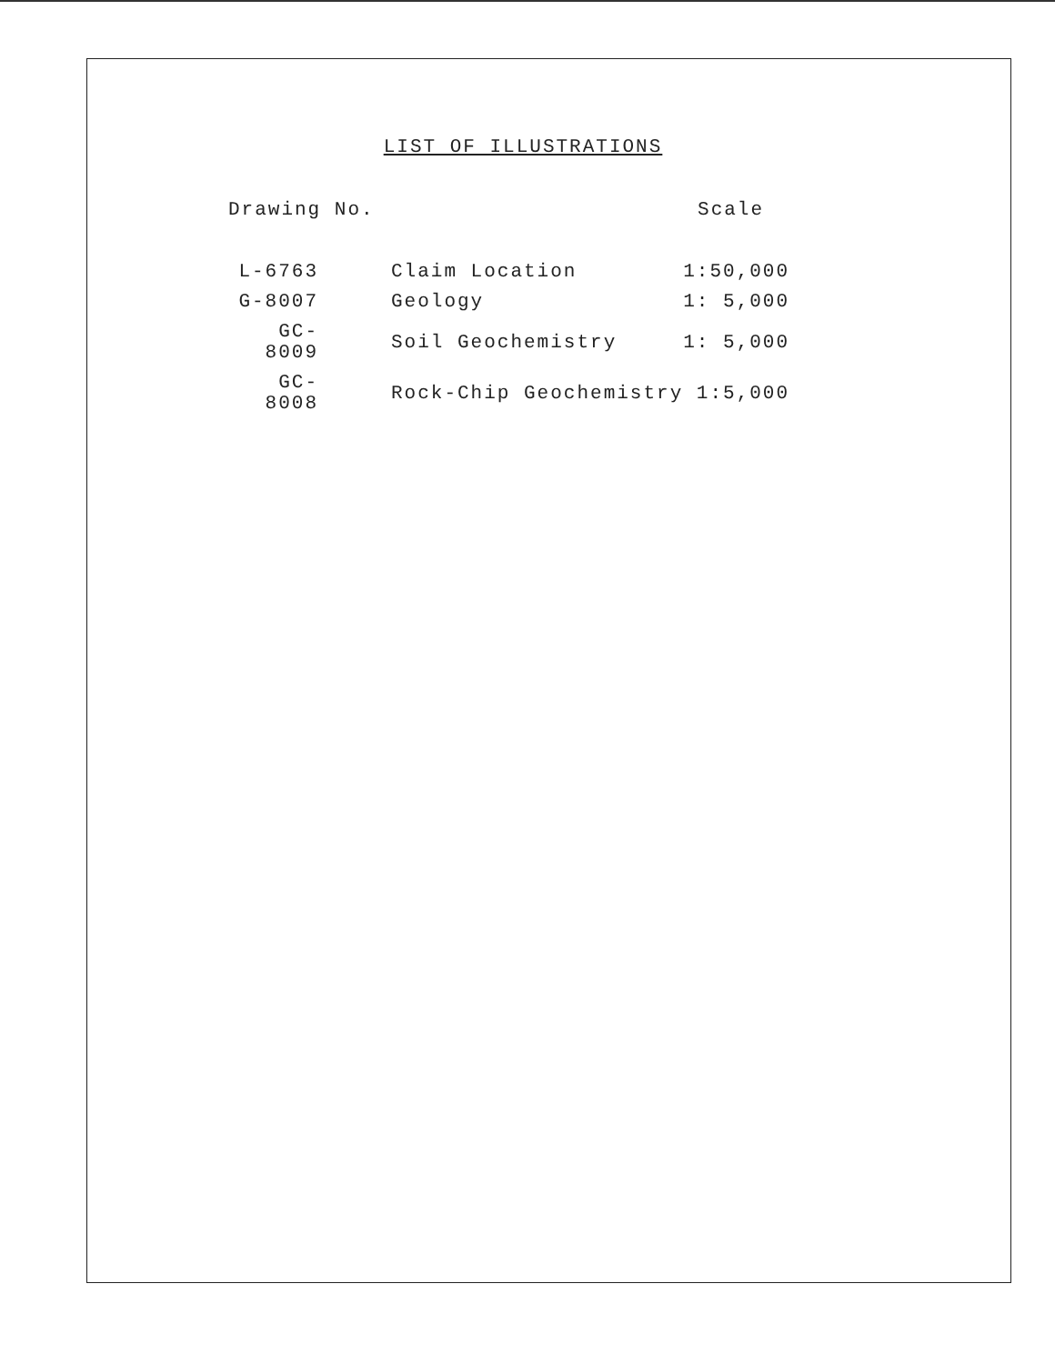LIST OF ILLUSTRATIONS
| Drawing No. | | Scale |
| --- | --- | --- |
| L-6763 | Claim Location | 1:50,000 |
| G-8007 | Geology | 1: 5,000 |
| GC-8009 | Soil Geochemistry | 1: 5,000 |
| GC-8008 | Rock-Chip Geochemistry | 1:5,000 |